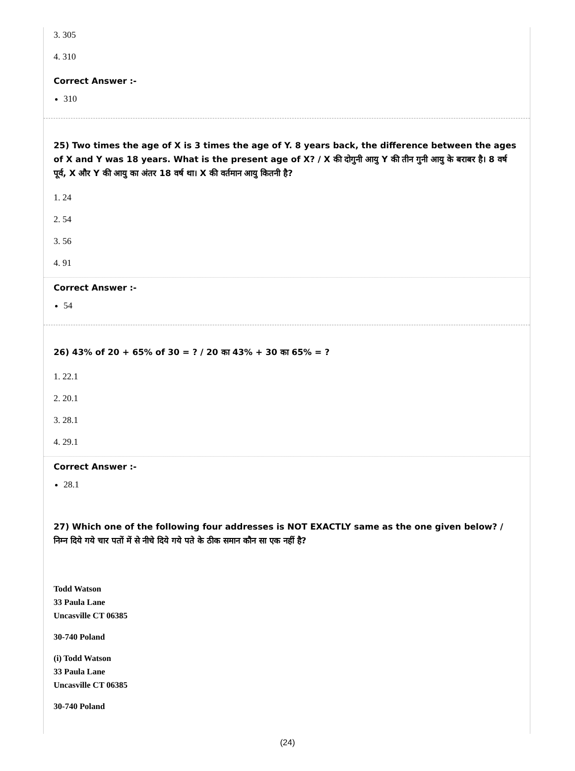3. 305
4. 310
Correct Answer :-
310
25) Two times the age of X is 3 times the age of Y. 8 years back, the difference between the ages of X and Y was 18 years. What is the present age of X? / X की दोगुनी आयु Y की तीन गुनी आयु के बराबर है। 8 वर्ष पूर्व, X और Y की आयु का अंतर 18 वर्ष था। X की वर्तमान आयु कितनी है?
1. 24
2. 54
3. 56
4. 91
Correct Answer :-
54
26) 43% of 20 + 65% of 30 = ? / 20 का 43% + 30 का 65% = ?
1. 22.1
2. 20.1
3. 28.1
4. 29.1
Correct Answer :-
28.1
27) Which one of the following four addresses is NOT EXACTLY same as the one given below? / निम्न दिये गये चार पतों में से नीचे दिये गये पते के ठीक समान कौन सा एक नहीं है?
Todd Watson
33 Paula Lane
Uncasville CT 06385
30-740 Poland
(i) Todd Watson
33 Paula Lane
Uncasville CT 06385
30-740 Poland
(24)